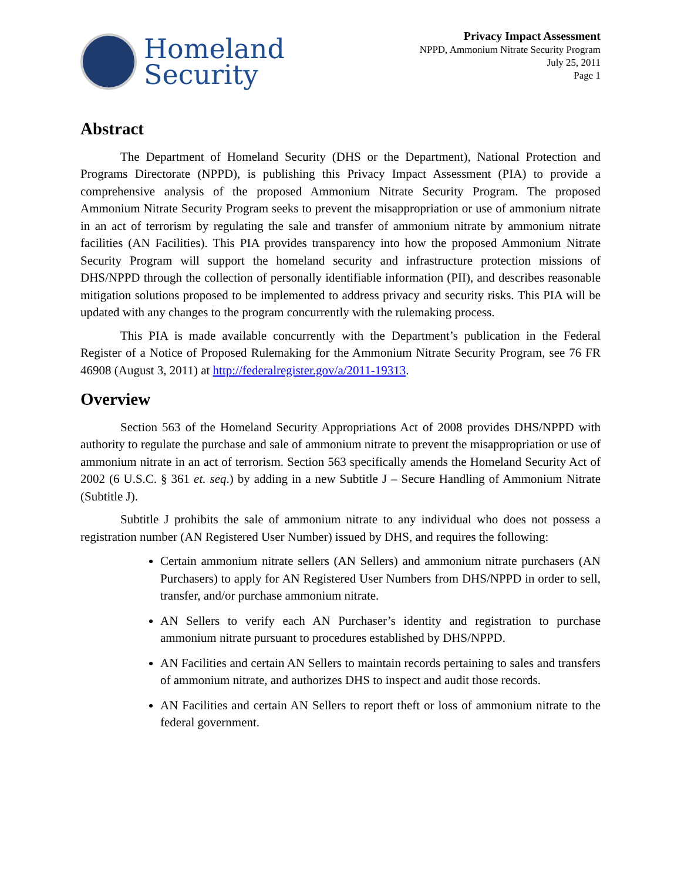Homeland
Security
Privacy Impact Assessment
NPPD, Ammonium Nitrate Security Program
July 25, 2011
Page 1
Abstract
The Department of Homeland Security (DHS or the Department), National Protection and Programs Directorate (NPPD), is publishing this Privacy Impact Assessment (PIA) to provide a comprehensive analysis of the proposed Ammonium Nitrate Security Program. The proposed Ammonium Nitrate Security Program seeks to prevent the misappropriation or use of ammonium nitrate in an act of terrorism by regulating the sale and transfer of ammonium nitrate by ammonium nitrate facilities (AN Facilities). This PIA provides transparency into how the proposed Ammonium Nitrate Security Program will support the homeland security and infrastructure protection missions of DHS/NPPD through the collection of personally identifiable information (PII), and describes reasonable mitigation solutions proposed to be implemented to address privacy and security risks. This PIA will be updated with any changes to the program concurrently with the rulemaking process.
This PIA is made available concurrently with the Department’s publication in the Federal Register of a Notice of Proposed Rulemaking for the Ammonium Nitrate Security Program, see 76 FR 46908 (August 3, 2011) at http://federalregister.gov/a/2011-19313.
Overview
Section 563 of the Homeland Security Appropriations Act of 2008 provides DHS/NPPD with authority to regulate the purchase and sale of ammonium nitrate to prevent the misappropriation or use of ammonium nitrate in an act of terrorism. Section 563 specifically amends the Homeland Security Act of 2002 (6 U.S.C. § 361 et. seq.) by adding in a new Subtitle J – Secure Handling of Ammonium Nitrate (Subtitle J).
Subtitle J prohibits the sale of ammonium nitrate to any individual who does not possess a registration number (AN Registered User Number) issued by DHS, and requires the following:
Certain ammonium nitrate sellers (AN Sellers) and ammonium nitrate purchasers (AN Purchasers) to apply for AN Registered User Numbers from DHS/NPPD in order to sell, transfer, and/or purchase ammonium nitrate.
AN Sellers to verify each AN Purchaser’s identity and registration to purchase ammonium nitrate pursuant to procedures established by DHS/NPPD.
AN Facilities and certain AN Sellers to maintain records pertaining to sales and transfers of ammonium nitrate, and authorizes DHS to inspect and audit those records.
AN Facilities and certain AN Sellers to report theft or loss of ammonium nitrate to the federal government.